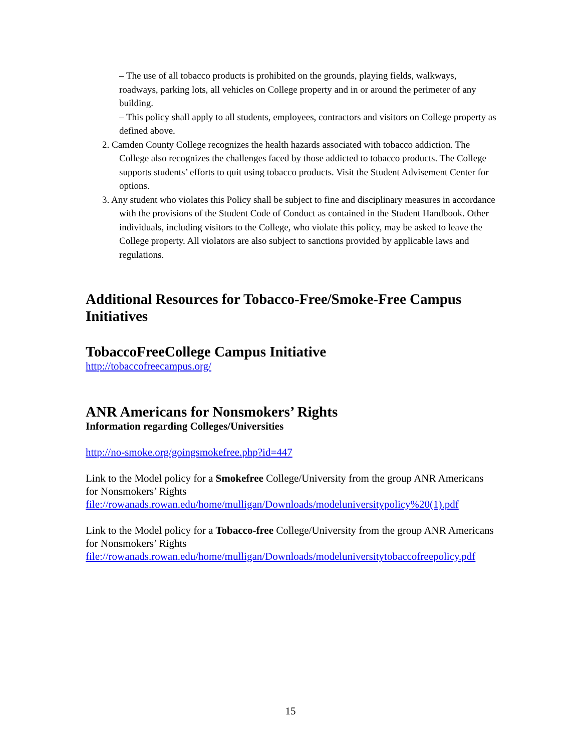– The use of all tobacco products is prohibited on the grounds, playing fields, walkways, roadways, parking lots, all vehicles on College property and in or around the perimeter of any building.
– This policy shall apply to all students, employees, contractors and visitors on College property as defined above.
2. Camden County College recognizes the health hazards associated with tobacco addiction. The College also recognizes the challenges faced by those addicted to tobacco products. The College supports students’ efforts to quit using tobacco products. Visit the Student Advisement Center for options.
3. Any student who violates this Policy shall be subject to fine and disciplinary measures in accordance with the provisions of the Student Code of Conduct as contained in the Student Handbook. Other individuals, including visitors to the College, who violate this policy, may be asked to leave the College property. All violators are also subject to sanctions provided by applicable laws and regulations.
Additional Resources for Tobacco-Free/Smoke-Free Campus Initiatives
TobaccoFreeCollege Campus Initiative
http://tobaccofreecampus.org/
ANR Americans for Nonsmokers’ Rights
Information regarding Colleges/Universities
http://no-smoke.org/goingsmokefree.php?id=447
Link to the Model policy for a Smokefree College/University from the group ANR Americans for Nonsmokers’ Rights
file://rowanads.rowan.edu/home/mulligan/Downloads/modeluniversitypolicy%20(1).pdf
Link to the Model policy for a Tobacco-free College/University from the group ANR Americans for Nonsmokers’ Rights
file://rowanads.rowan.edu/home/mulligan/Downloads/modeluniversitytobaccofreepolicy.pdf
15